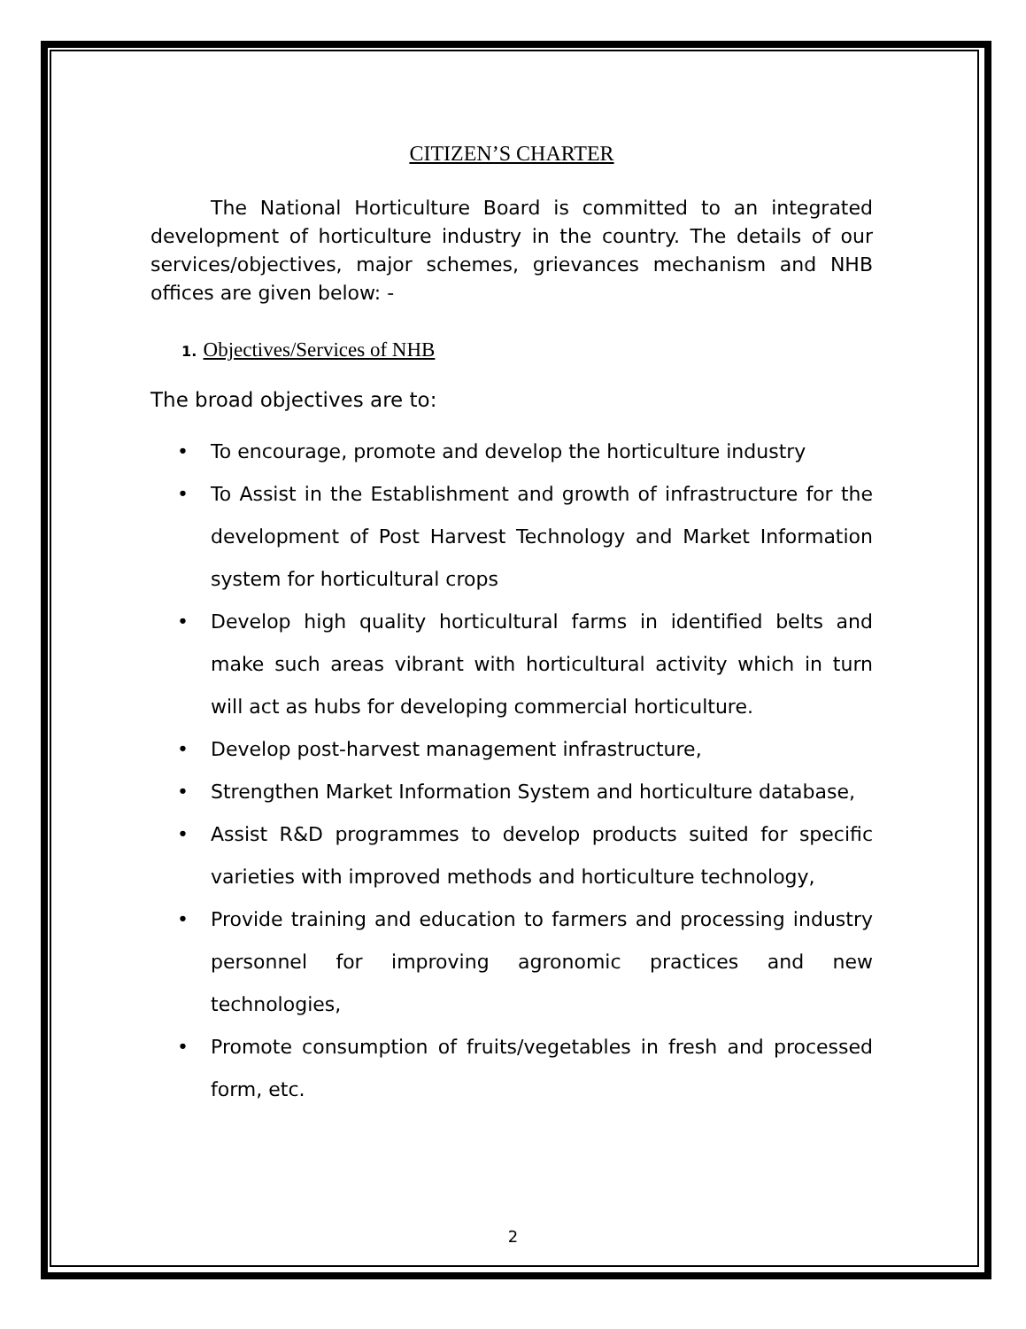CITIZEN’S CHARTER
The National Horticulture Board is committed to an integrated development of horticulture industry in the country. The details of our services/objectives, major schemes, grievances mechanism and NHB offices are given below: -
1. Objectives/Services of NHB
The broad objectives are to:
• To encourage, promote and develop the horticulture industry
• To Assist in the Establishment and growth of infrastructure for the development of Post Harvest Technology and Market Information system for horticultural crops
• Develop high quality horticultural farms in identified belts and make such areas vibrant with horticultural activity which in turn will act as hubs for developing commercial horticulture.
• Develop post-harvest management infrastructure,
• Strengthen Market Information System and horticulture database,
• Assist R&D programmes to develop products suited for specific varieties with improved methods and horticulture technology,
• Provide training and education to farmers and processing industry personnel for improving agronomic practices and new technologies,
• Promote consumption of fruits/vegetables in fresh and processed form, etc.
2